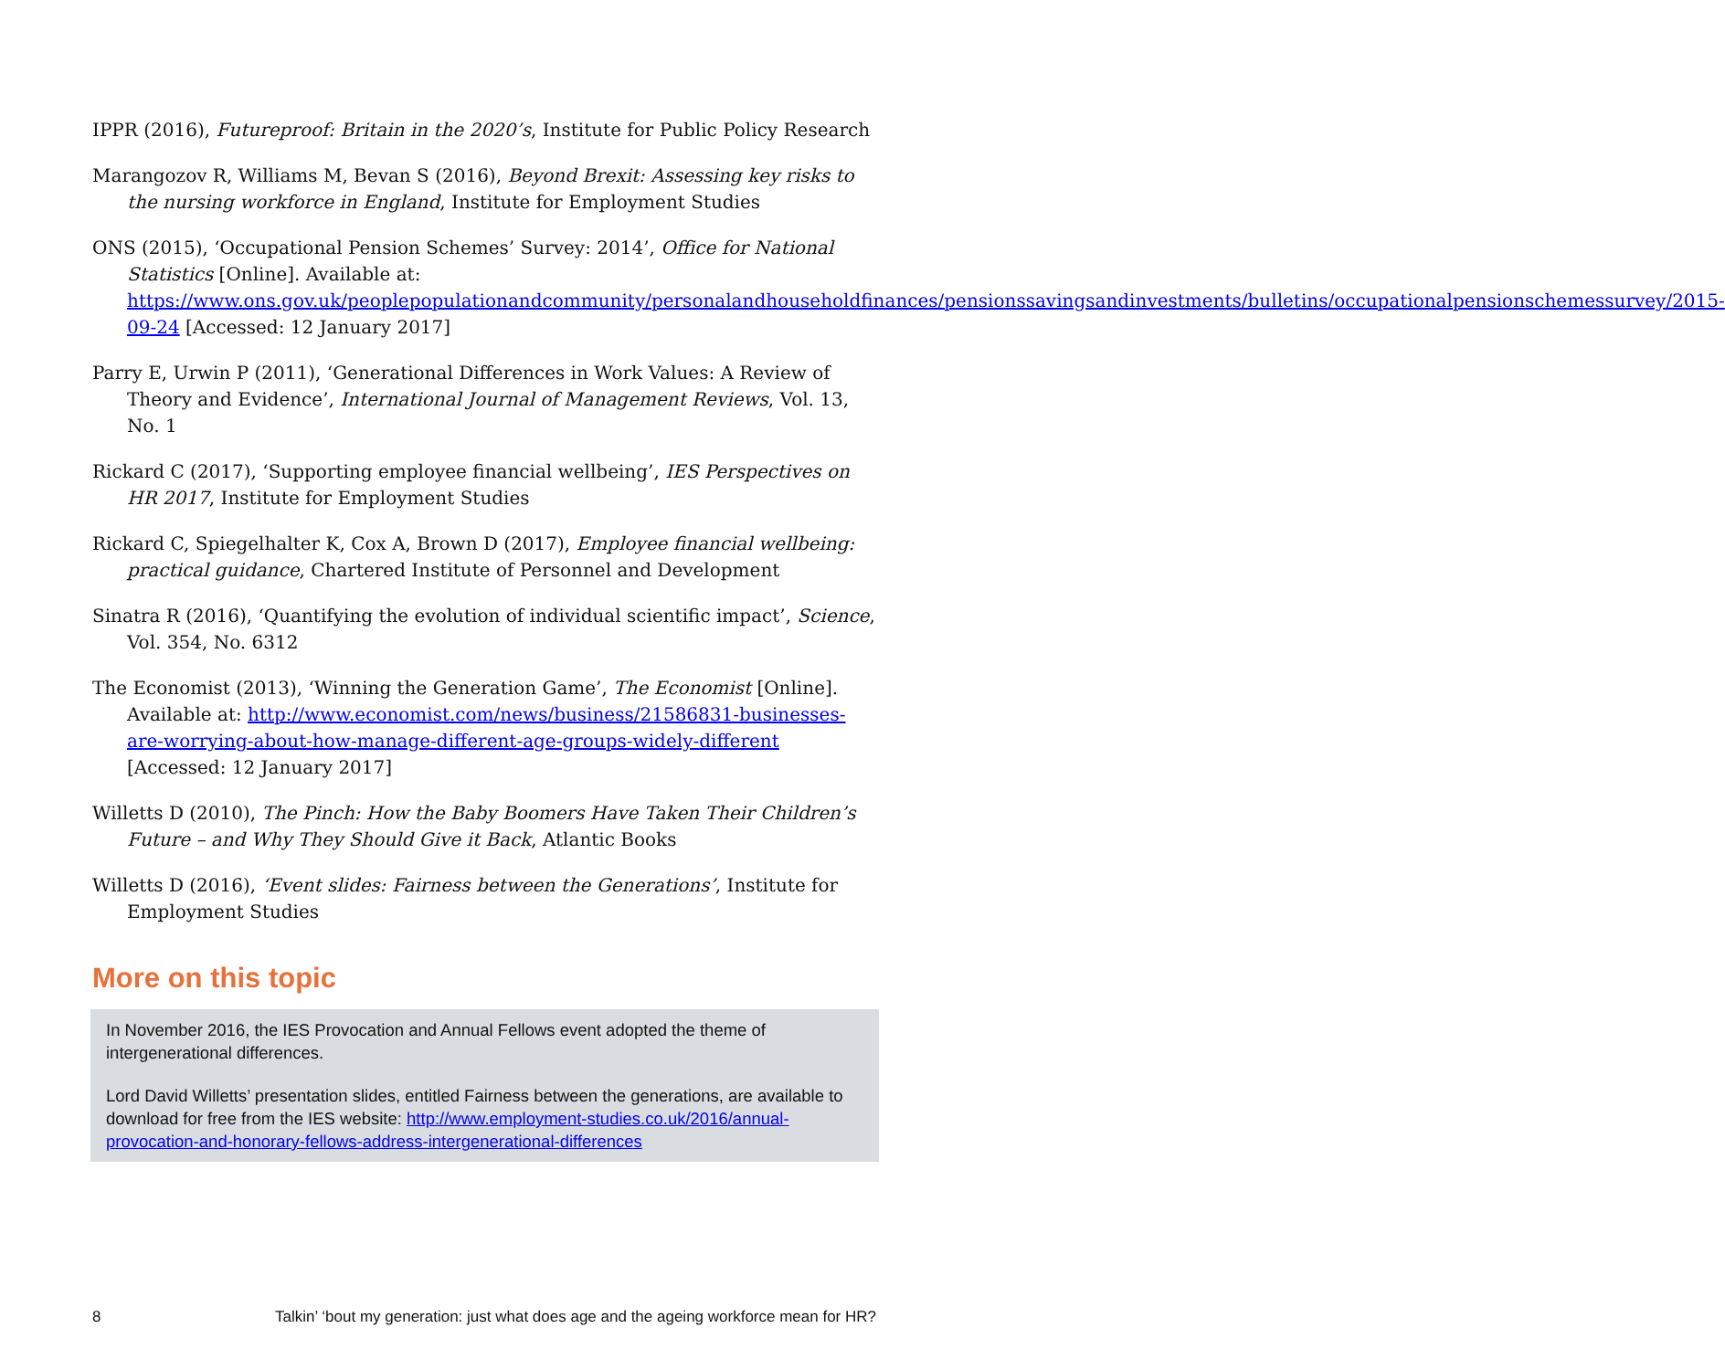IPPR (2016), Futureproof: Britain in the 2020’s, Institute for Public Policy Research
Marangozov R, Williams M, Bevan S (2016), Beyond Brexit: Assessing key risks to the nursing workforce in England, Institute for Employment Studies
ONS (2015), ‘Occupational Pension Schemes’ Survey: 2014’, Office for National Statistics [Online]. Available at: https://www.ons.gov.uk/peoplepopulationandcommunity/personalandhouseholdfinances/pensionssavingsandinvestments/bulletins/occupationalpensionschemessurvey/2015-09-24 [Accessed: 12 January 2017]
Parry E, Urwin P (2011), ‘Generational Differences in Work Values: A Review of Theory and Evidence’, International Journal of Management Reviews, Vol. 13, No. 1
Rickard C (2017), ‘Supporting employee financial wellbeing’, IES Perspectives on HR 2017, Institute for Employment Studies
Rickard C, Spiegelhalter K, Cox A, Brown D (2017), Employee financial wellbeing: practical guidance, Chartered Institute of Personnel and Development
Sinatra R (2016), ‘Quantifying the evolution of individual scientific impact’, Science, Vol. 354, No. 6312
The Economist (2013), ‘Winning the Generation Game’, The Economist [Online]. Available at: http://www.economist.com/news/business/21586831-businesses-are-worrying-about-how-manage-different-age-groups-widely-different [Accessed: 12 January 2017]
Willetts D (2010), The Pinch: How the Baby Boomers Have Taken Their Children’s Future – and Why They Should Give it Back, Atlantic Books
Willetts D (2016), ‘Event slides: Fairness between the Generations’, Institute for Employment Studies
More on this topic
In November 2016, the IES Provocation and Annual Fellows event adopted the theme of intergenerational differences.
Lord David Willetts’ presentation slides, entitled Fairness between the generations, are available to download for free from the IES website: http://www.employment-studies.co.uk/2016/annual-provocation-and-honorary-fellows-address-intergenerational-differences
8 Talkin’ ‘bout my generation: just what does age and the ageing workforce mean for HR?